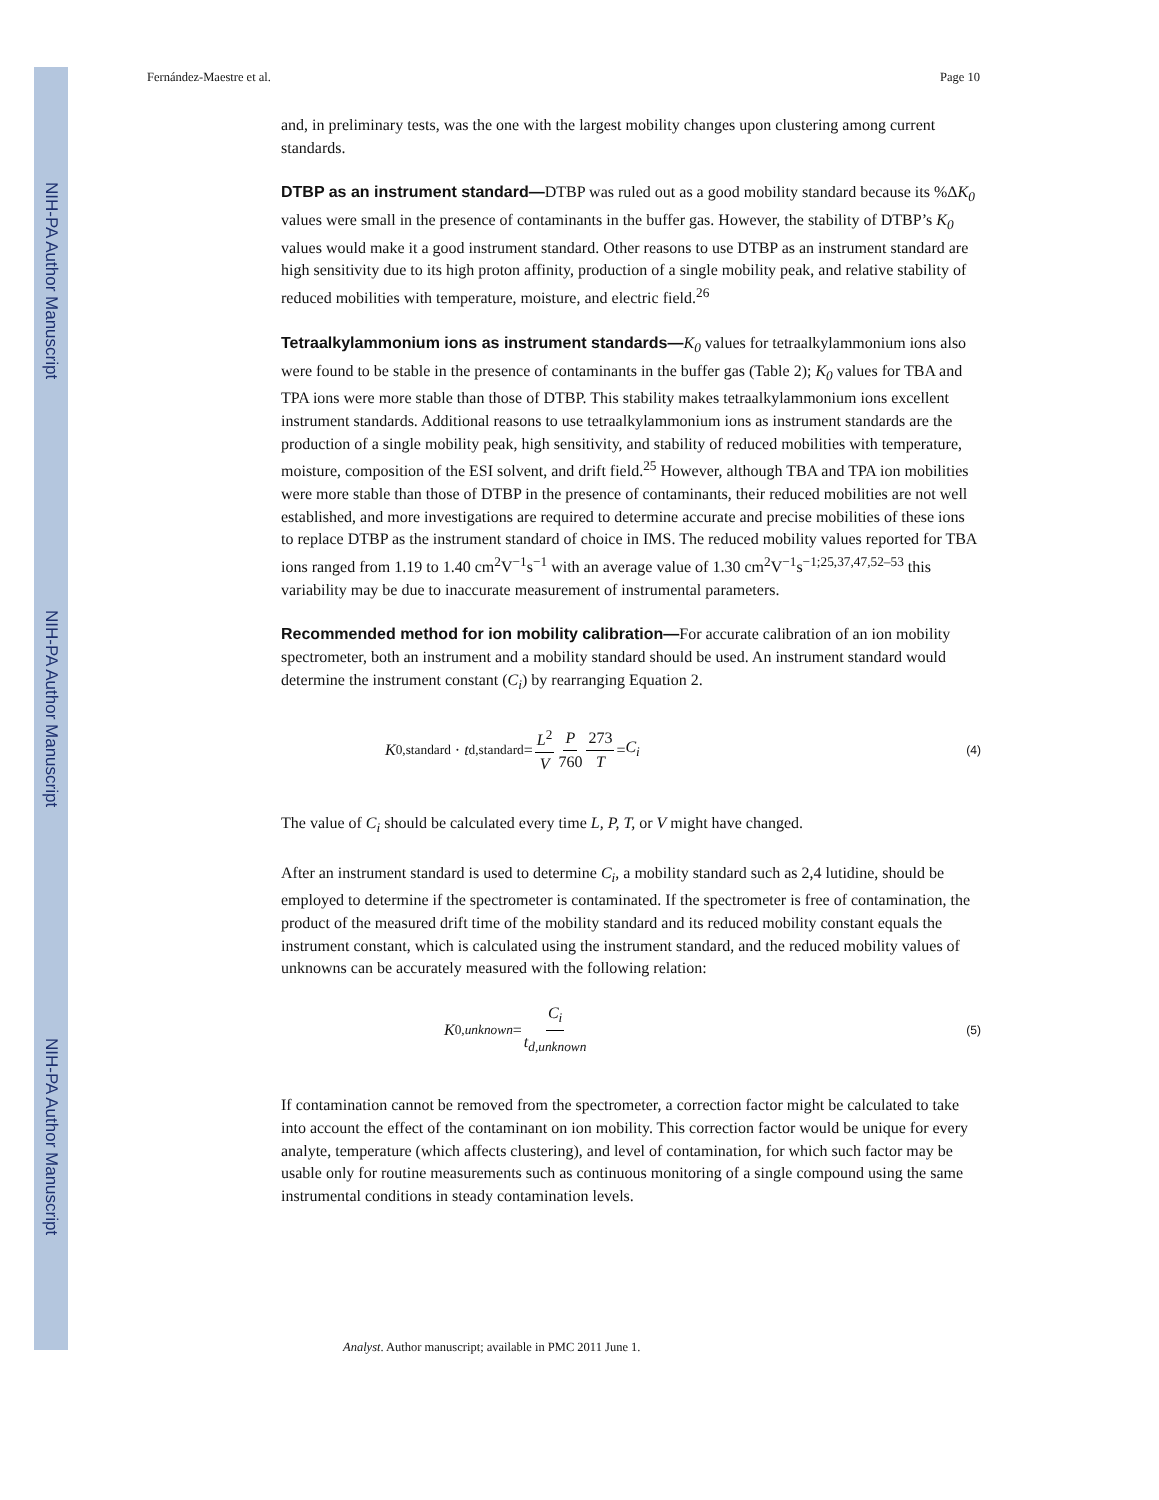NIH-PA Author Manuscript
NIH-PA Author Manuscript
NIH-PA Author Manuscript
Fernández-Maestre et al. Page 10
and, in preliminary tests, was the one with the largest mobility changes upon clustering among current standards.
DTBP as an instrument standard—DTBP was ruled out as a good mobility standard because its %ΔK<sub>0</sub> values were small in the presence of contaminants in the buffer gas. However, the stability of DTBP’s K<sub>0</sub> values would make it a good instrument standard. Other reasons to use DTBP as an instrument standard are high sensitivity due to its high proton affinity, production of a single mobility peak, and relative stability of reduced mobilities with temperature, moisture, and electric field.<sup>26</sup>
Tetraalkylammonium ions as instrument standards—K<sub>0</sub> values for tetraalkylammonium ions also were found to be stable in the presence of contaminants in the buffer gas (Table 2); K<sub>0</sub> values for TBA and TPA ions were more stable than those of DTBP. This stability makes tetraalkylammonium ions excellent instrument standards. Additional reasons to use tetraalkylammonium ions as instrument standards are the production of a single mobility peak, high sensitivity, and stability of reduced mobilities with temperature, moisture, composition of the ESI solvent, and drift field.<sup>25</sup> However, although TBA and TPA ion mobilities were more stable than those of DTBP in the presence of contaminants, their reduced mobilities are not well established, and more investigations are required to determine accurate and precise mobilities of these ions to replace DTBP as the instrument standard of choice in IMS. The reduced mobility values reported for TBA ions ranged from 1.19 to 1.40 cm<sup>2</sup>V<sup>−1</sup>s<sup>−1</sup> with an average value of 1.30 cm<sup>2</sup>V<sup>−1</sup>s<sup>−1;25,37,47,52–53</sup> this variability may be due to inaccurate measurement of instrumental parameters.
Recommended method for ion mobility calibration—For accurate calibration of an ion mobility spectrometer, both an instrument and a mobility standard should be used. An instrument standard would determine the instrument constant (C<sub>i</sub>) by rearranging Equation 2.
K<sub>0,standard</sub> · t<sub>d,standard</sub>= L<sup>2</sup> V P 760 273 T = C<sub>i</sub>
(4)
The value of C<sub>i</sub> should be calculated every time L, P, T, or V might have changed.
After an instrument standard is used to determine C<sub>i</sub>, a mobility standard such as 2,4 lutidine, should be employed to determine if the spectrometer is contaminated. If the spectrometer is free of contamination, the product of the measured drift time of the mobility standard and its reduced mobility constant equals the instrument constant, which is calculated using the instrument standard, and the reduced mobility values of unknowns can be accurately measured with the following relation:
K<sub>0,unknown</sub> = C<sub>i</sub> t<sub>d,unknown</sub>
(5)
If contamination cannot be removed from the spectrometer, a correction factor might be calculated to take into account the effect of the contaminant on ion mobility. This correction factor would be unique for every analyte, temperature (which affects clustering), and level of contamination, for which such factor may be usable only for routine measurements such as continuous monitoring of a single compound using the same instrumental conditions in steady contamination levels.
Analyst. Author manuscript; available in PMC 2011 June 1.